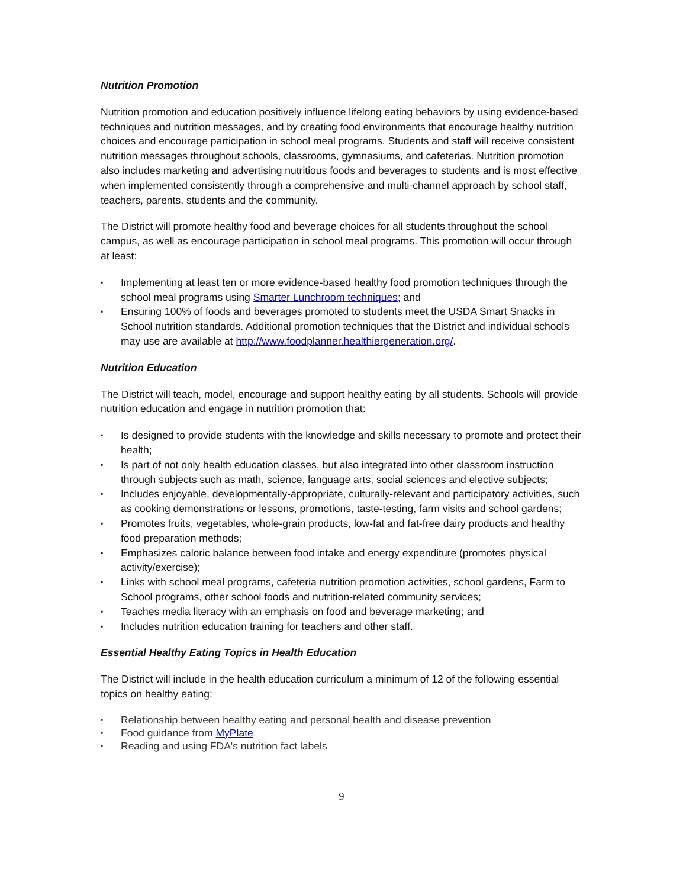Nutrition Promotion
Nutrition promotion and education positively influence lifelong eating behaviors by using evidence-based techniques and nutrition messages, and by creating food environments that encourage healthy nutrition choices and encourage participation in school meal programs. Students and staff will receive consistent nutrition messages throughout schools, classrooms, gymnasiums, and cafeterias. Nutrition promotion also includes marketing and advertising nutritious foods and beverages to students and is most effective when implemented consistently through a comprehensive and multi-channel approach by school staff, teachers, parents, students and the community.
The District will promote healthy food and beverage choices for all students throughout the school campus, as well as encourage participation in school meal programs. This promotion will occur through at least:
▪ Implementing at least ten or more evidence-based healthy food promotion techniques through the school meal programs using Smarter Lunchroom techniques; and
▪ Ensuring 100% of foods and beverages promoted to students meet the USDA Smart Snacks in School nutrition standards. Additional promotion techniques that the District and individual schools may use are available at http://www.foodplanner.healthiergeneration.org/.
Nutrition Education
The District will teach, model, encourage and support healthy eating by all students. Schools will provide nutrition education and engage in nutrition promotion that:
▪ Is designed to provide students with the knowledge and skills necessary to promote and protect their health;
▪ Is part of not only health education classes, but also integrated into other classroom instruction through subjects such as math, science, language arts, social sciences and elective subjects;
▪ Includes enjoyable, developmentally-appropriate, culturally-relevant and participatory activities, such as cooking demonstrations or lessons, promotions, taste-testing, farm visits and school gardens;
▪ Promotes fruits, vegetables, whole-grain products, low-fat and fat-free dairy products and healthy food preparation methods;
▪ Emphasizes caloric balance between food intake and energy expenditure (promotes physical activity/exercise);
▪ Links with school meal programs, cafeteria nutrition promotion activities, school gardens, Farm to School programs, other school foods and nutrition-related community services;
▪ Teaches media literacy with an emphasis on food and beverage marketing; and
▪ Includes nutrition education training for teachers and other staff.
Essential Healthy Eating Topics in Health Education
The District will include in the health education curriculum a minimum of 12 of the following essential topics on healthy eating:
▪ Relationship between healthy eating and personal health and disease prevention
▪ Food guidance from MyPlate
▪ Reading and using FDA's nutrition fact labels
9